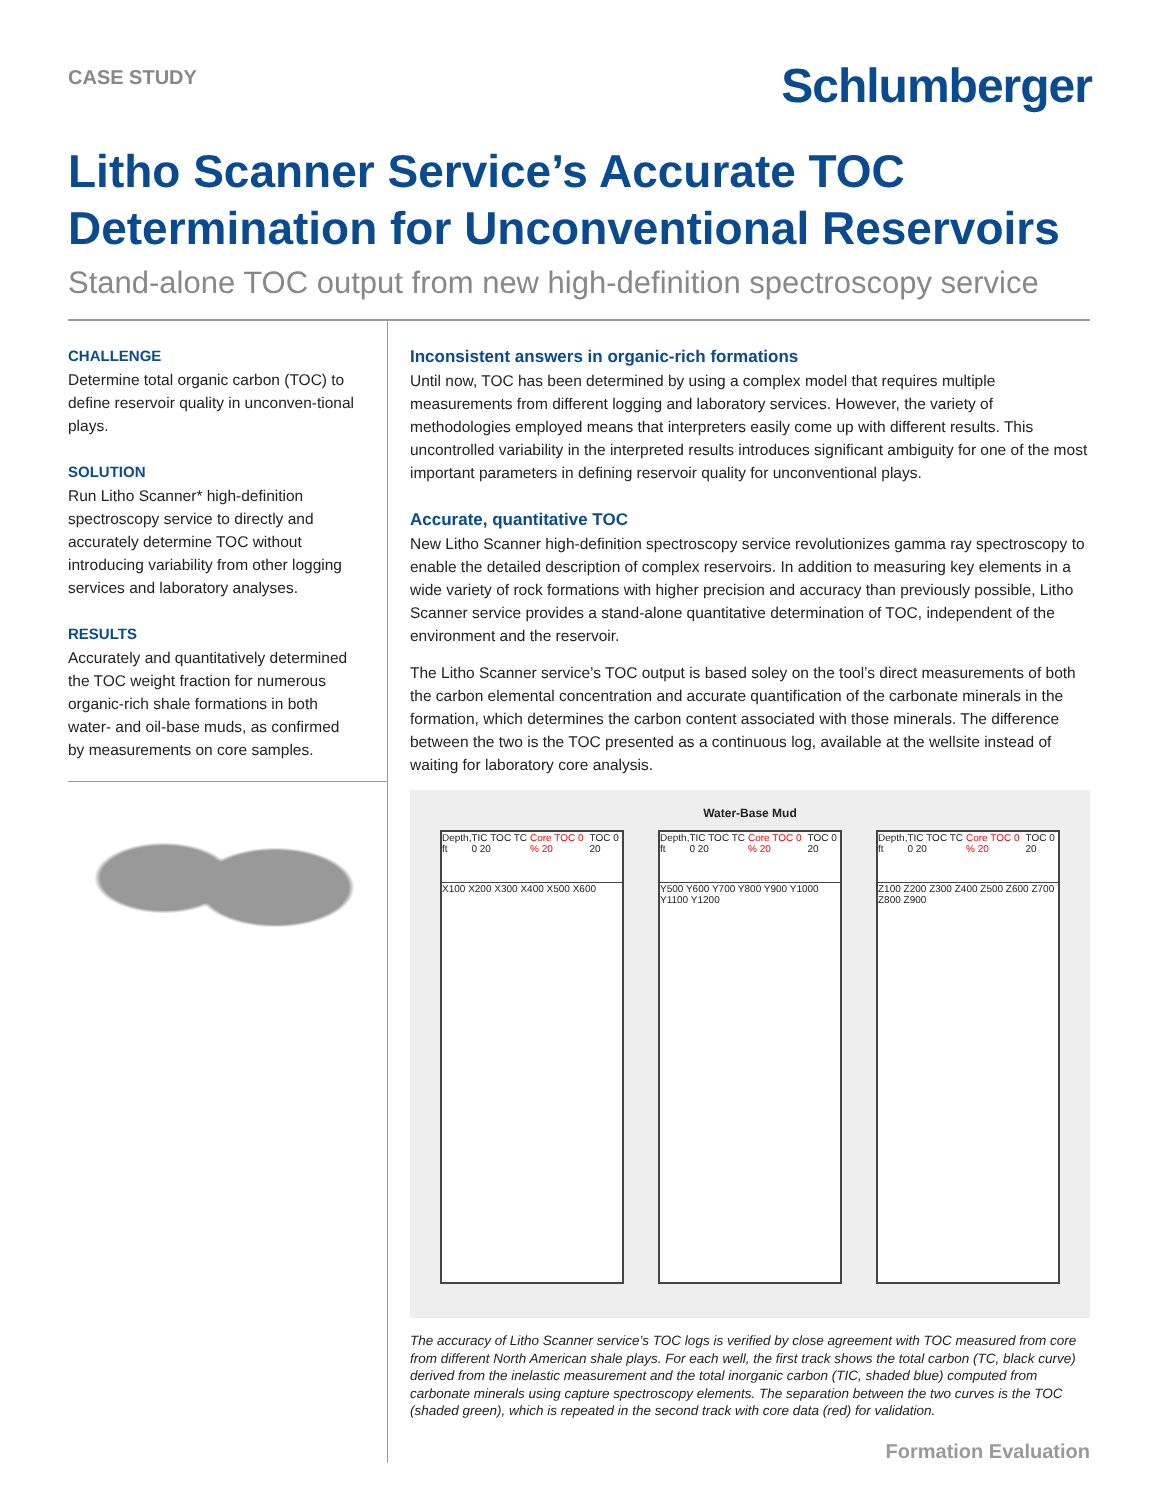CASE STUDY
Schlumberger
Litho Scanner Service’s Accurate TOC Determination for Unconventional Reservoirs
Stand-alone TOC output from new high-definition spectroscopy service
CHALLENGE
Determine total organic carbon (TOC) to define reservoir quality in unconven-tional plays.
SOLUTION
Run Litho Scanner* high-definition spectroscopy service to directly and accurately determine TOC without introducing variability from other logging services and laboratory analyses.
RESULTS
Accurately and quantitatively determined the TOC weight fraction for numerous organic-rich shale formations in both water- and oil-base muds, as confirmed by measurements on core samples.
Inconsistent answers in organic-rich formations
Until now, TOC has been determined by using a complex model that requires multiple measurements from different logging and laboratory services. However, the variety of methodologies employed means that interpreters easily come up with different results. This uncontrolled variability in the interpreted results introduces significant ambiguity for one of the most important parameters in defining reservoir quality for unconventional plays.
Accurate, quantitative TOC
New Litho Scanner high-definition spectroscopy service revolutionizes gamma ray spectroscopy to enable the detailed description of complex reservoirs. In addition to measuring key elements in a wide variety of rock formations with higher precision and accuracy than previously possible, Litho Scanner service provides a stand-alone quantitative determination of TOC, independent of the environment and the reservoir.
The Litho Scanner service’s TOC output is based soley on the tool’s direct measurements of both the carbon elemental concentration and accurate quantification of the carbonate minerals in the formation, which determines the carbon content associated with those minerals. The difference between the two is the TOC presented as a continuous log, available at the wellsite instead of waiting for laboratory core analysis.
Water-Base Mud
Depth, ft TIC TOC TC 0 20 Core TOC 0 % 20 TOC 0 20
X100 X200 X300 X400 X500 X600
Depth, ft TIC TOC TC 0 20 Core TOC 0 % 20 TOC 0 20
Y500 Y600 Y700 Y800 Y900 Y1000 Y1100 Y1200
Depth, ft TIC TOC TC 0 20 Core TOC 0 % 20 TOC 0 20
Z100 Z200 Z300 Z400 Z500 Z600 Z700 Z800 Z900
The accuracy of Litho Scanner service’s TOC logs is verified by close agreement with TOC measured from core from different North American shale plays. For each well, the first track shows the total carbon (TC, black curve) derived from the inelastic measurement and the total inorganic carbon (TIC, shaded blue) computed from carbonate minerals using capture spectroscopy elements. The separation between the two curves is the TOC (shaded green), which is repeated in the second track with core data (red) for validation.
Formation Evaluation